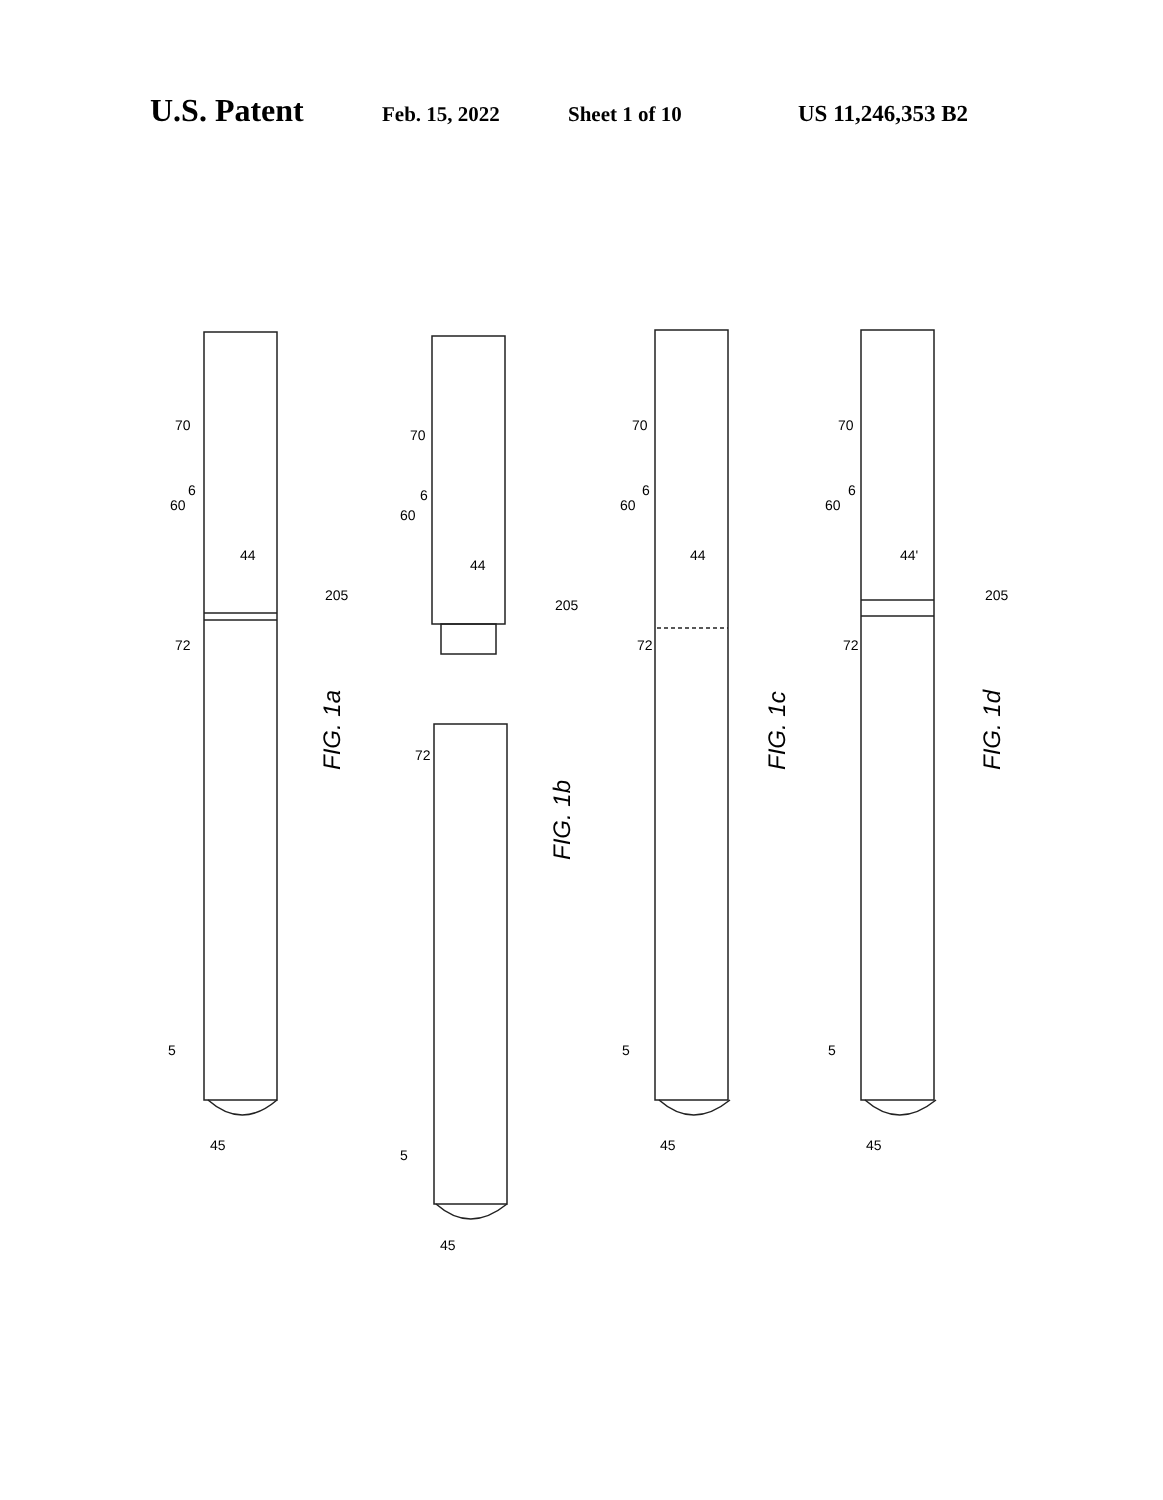U.S. Patent Feb. 15, 2022 Sheet 1 of 10 US 11,246,353 B2
60
6
70
44
205
72
5
45
FIG. 1a
60
6
70
44
205
72
5
45
FIG. 1b
60
6
70
44
72
5
45
FIG. 1c
60
6
70
44'
205
72
5
45
FIG. 1d